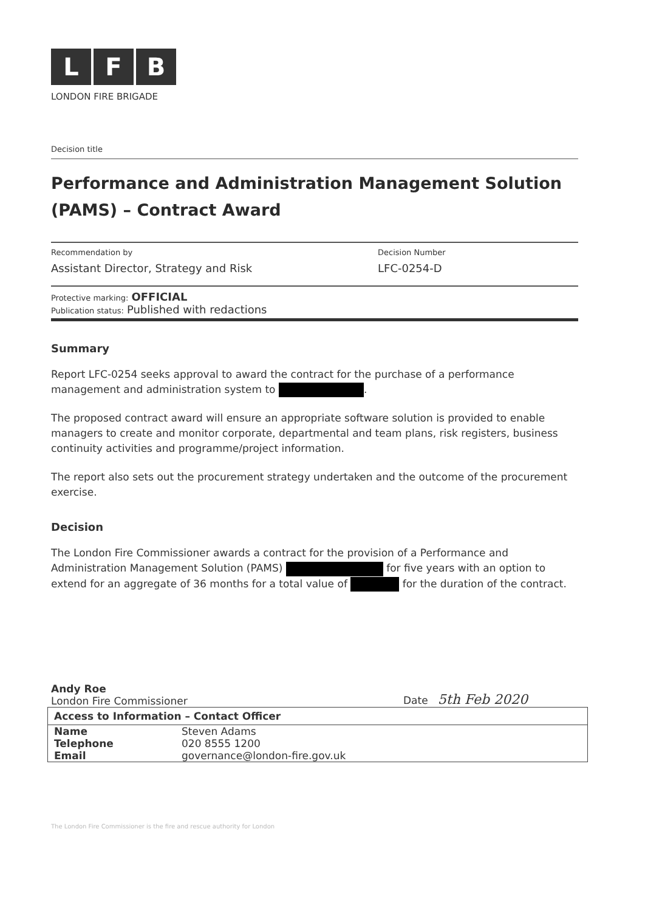L F B
LONDON FIRE BRIGADE
Decision title
Performance and Administration Management Solution (PAMS) – Contract Award
Recommendation by
Assistant Director, Strategy and Risk
Decision Number
LFC-0254-D
Protective marking: OFFICIAL
Publication status: Published with redactions
Summary
Report LFC-0254 seeks approval to award the contract for the purchase of a performance management and administration system to .
The proposed contract award will ensure an appropriate software solution is provided to enable managers to create and monitor corporate, departmental and team plans, risk registers, business continuity activities and programme/project information.
The report also sets out the procurement strategy undertaken and the outcome of the procurement exercise.
Decision
The London Fire Commissioner awards a contract for the provision of a Performance and Administration Management Solution (PAMS) for five years with an option to extend for an aggregate of 36 months for a total value of for the duration of the contract.
Andy Roe
London Fire Commissioner
Date 5th Feb 2020
| Access to Information – Contact Officer | |
| --- | --- |
| Name | Steven Adams |
| Telephone | 020 8555 1200 |
| Email | governance@london-fire.gov.uk |
The London Fire Commissioner is the fire and rescue authority for London